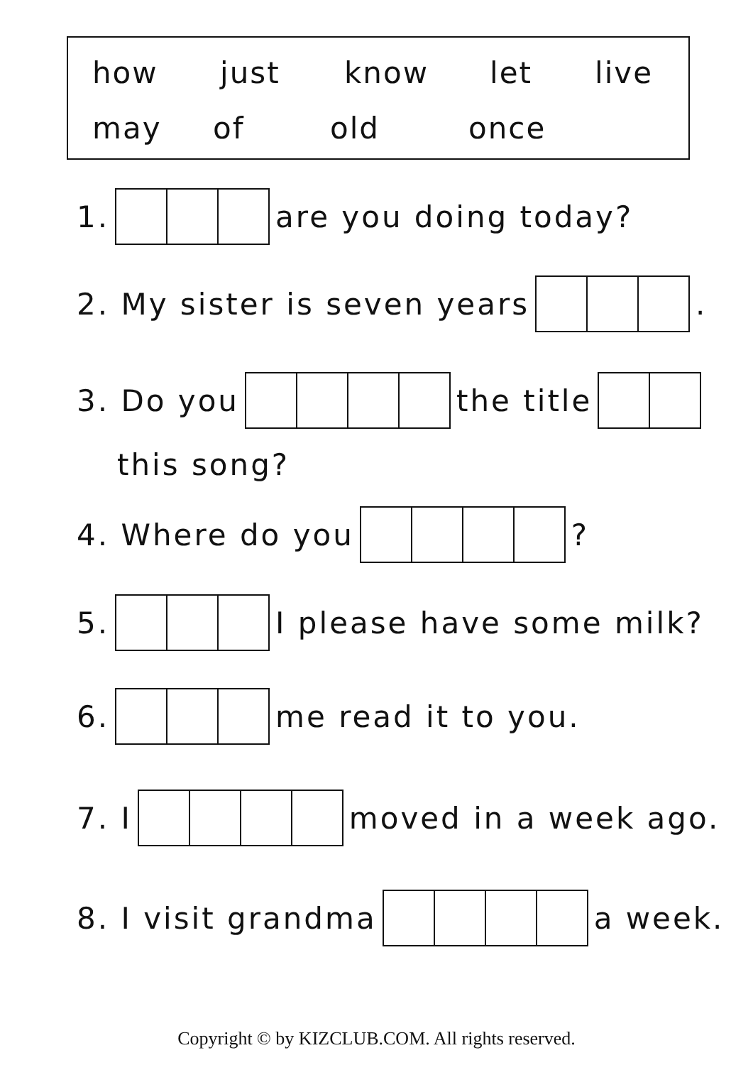how just know let live
may of old once
1. are you doing today?
2. My sister is seven years .
3. Do you the title
this song?
4. Where do you ?
5. I please have some milk?
6. me read it to you.
7. I moved in a week ago.
8. I visit grandma a week.
Copyright © by KIZCLUB.COM. All rights reserved.